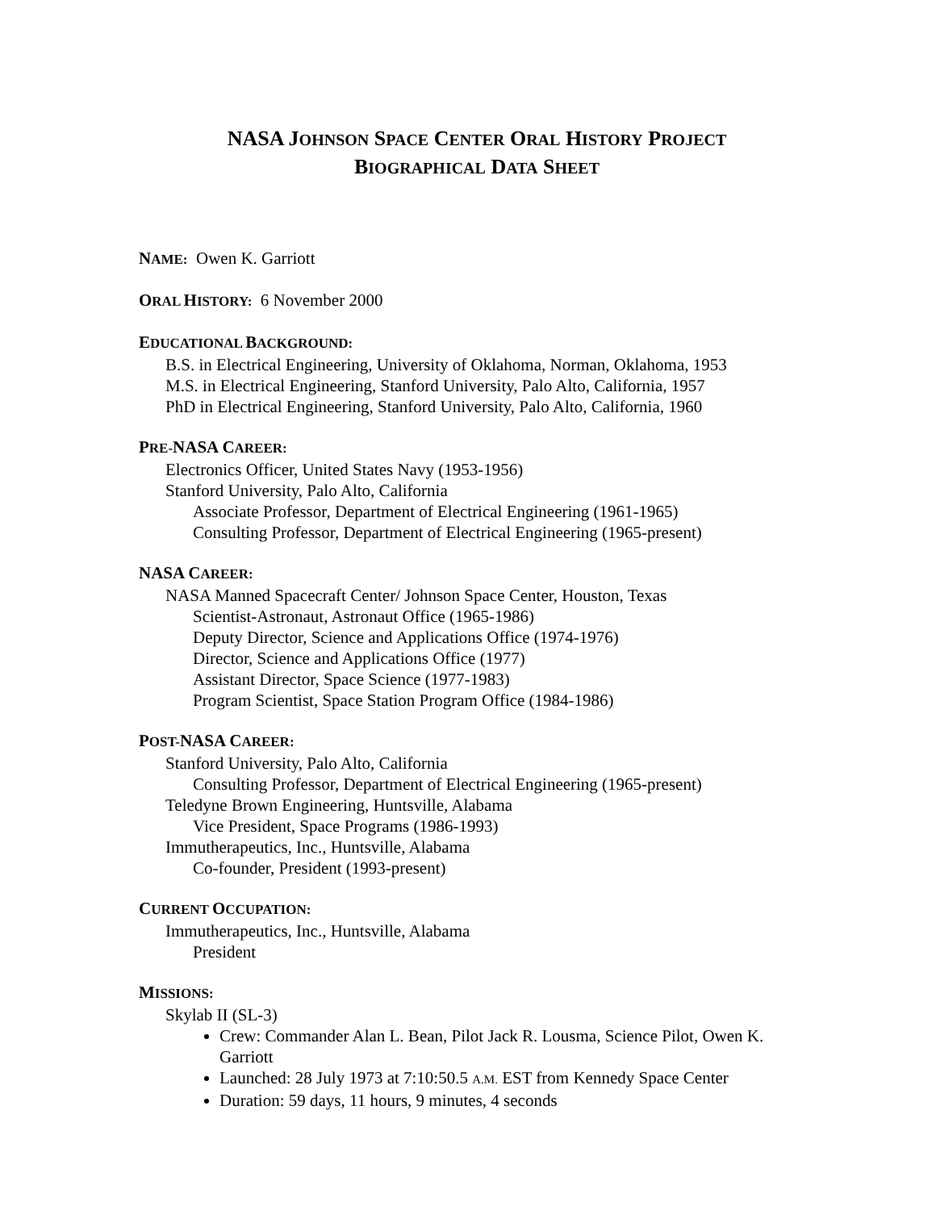NASA JOHNSON SPACE CENTER ORAL HISTORY PROJECT
BIOGRAPHICAL DATA SHEET
NAME: Owen K. Garriott
ORAL HISTORY: 6 November 2000
EDUCATIONAL BACKGROUND:
B.S. in Electrical Engineering, University of Oklahoma, Norman, Oklahoma, 1953
M.S. in Electrical Engineering, Stanford University, Palo Alto, California, 1957
PhD in Electrical Engineering, Stanford University, Palo Alto, California, 1960
PRE-NASA CAREER:
Electronics Officer, United States Navy (1953-1956)
Stanford University, Palo Alto, California
Associate Professor, Department of Electrical Engineering (1961-1965)
Consulting Professor, Department of Electrical Engineering (1965-present)
NASA CAREER:
NASA Manned Spacecraft Center/ Johnson Space Center, Houston, Texas
Scientist-Astronaut, Astronaut Office (1965-1986)
Deputy Director, Science and Applications Office (1974-1976)
Director, Science and Applications Office (1977)
Assistant Director, Space Science (1977-1983)
Program Scientist, Space Station Program Office (1984-1986)
POST-NASA CAREER:
Stanford University, Palo Alto, California
Consulting Professor, Department of Electrical Engineering (1965-present)
Teledyne Brown Engineering, Huntsville, Alabama
Vice President, Space Programs (1986-1993)
Immutherapeutics, Inc., Huntsville, Alabama
Co-founder, President (1993-present)
CURRENT OCCUPATION:
Immutherapeutics, Inc., Huntsville, Alabama
President
MISSIONS:
Skylab II (SL-3)
Crew: Commander Alan L. Bean, Pilot Jack R. Lousma, Science Pilot, Owen K. Garriott
Launched: 28 July 1973 at 7:10:50.5 A.M. EST from Kennedy Space Center
Duration: 59 days, 11 hours, 9 minutes, 4 seconds